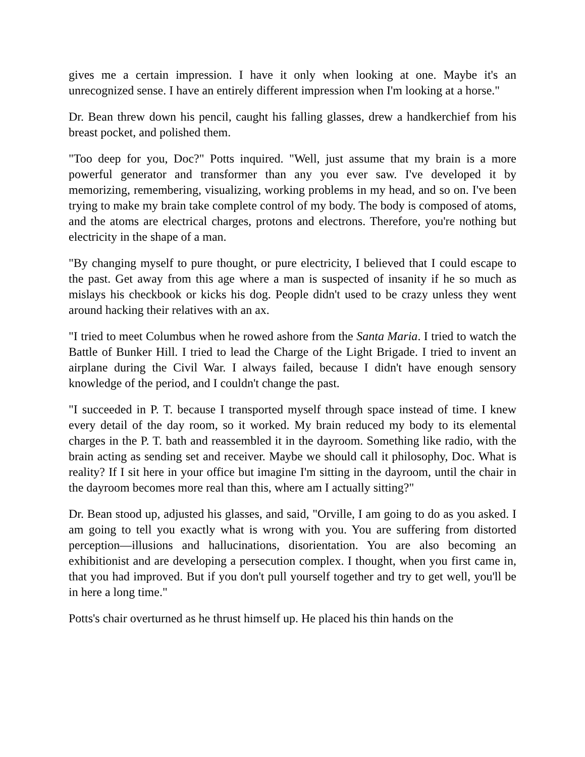gives me a certain impression. I have it only when looking at one. Maybe it's an unrecognized sense. I have an entirely different impression when I'm looking at a horse."
Dr. Bean threw down his pencil, caught his falling glasses, drew a handkerchief from his breast pocket, and polished them.
"Too deep for you, Doc?" Potts inquired. "Well, just assume that my brain is a more powerful generator and transformer than any you ever saw. I've developed it by memorizing, remembering, visualizing, working problems in my head, and so on. I've been trying to make my brain take complete control of my body. The body is composed of atoms, and the atoms are electrical charges, protons and electrons. Therefore, you're nothing but electricity in the shape of a man.
"By changing myself to pure thought, or pure electricity, I believed that I could escape to the past. Get away from this age where a man is suspected of insanity if he so much as mislays his checkbook or kicks his dog. People didn't used to be crazy unless they went around hacking their relatives with an ax.
"I tried to meet Columbus when he rowed ashore from the Santa Maria. I tried to watch the Battle of Bunker Hill. I tried to lead the Charge of the Light Brigade. I tried to invent an airplane during the Civil War. I always failed, because I didn't have enough sensory knowledge of the period, and I couldn't change the past.
"I succeeded in P. T. because I transported myself through space instead of time. I knew every detail of the day room, so it worked. My brain reduced my body to its elemental charges in the P. T. bath and reassembled it in the dayroom. Something like radio, with the brain acting as sending set and receiver. Maybe we should call it philosophy, Doc. What is reality? If I sit here in your office but imagine I'm sitting in the dayroom, until the chair in the dayroom becomes more real than this, where am I actually sitting?"
Dr. Bean stood up, adjusted his glasses, and said, "Orville, I am going to do as you asked. I am going to tell you exactly what is wrong with you. You are suffering from distorted perception—illusions and hallucinations, disorientation. You are also becoming an exhibitionist and are developing a persecution complex. I thought, when you first came in, that you had improved. But if you don't pull yourself together and try to get well, you'll be in here a long time."
Potts's chair overturned as he thrust himself up. He placed his thin hands on the